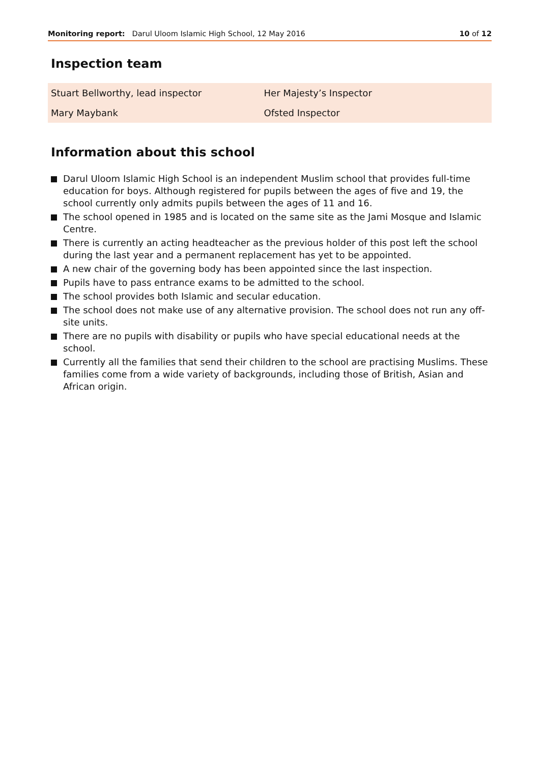Monitoring report: Darul Uloom Islamic High School, 12 May 2016
10 of 12
Inspection team
| Stuart Bellworthy, lead inspector | Her Majesty’s Inspector |
| Mary Maybank | Ofsted Inspector |
Information about this school
Darul Uloom Islamic High School is an independent Muslim school that provides full-time education for boys. Although registered for pupils between the ages of five and 19, the school currently only admits pupils between the ages of 11 and 16.
The school opened in 1985 and is located on the same site as the Jami Mosque and Islamic Centre.
There is currently an acting headteacher as the previous holder of this post left the school during the last year and a permanent replacement has yet to be appointed.
A new chair of the governing body has been appointed since the last inspection.
Pupils have to pass entrance exams to be admitted to the school.
The school provides both Islamic and secular education.
The school does not make use of any alternative provision. The school does not run any off-site units.
There are no pupils with disability or pupils who have special educational needs at the school.
Currently all the families that send their children to the school are practising Muslims. These families come from a wide variety of backgrounds, including those of British, Asian and African origin.